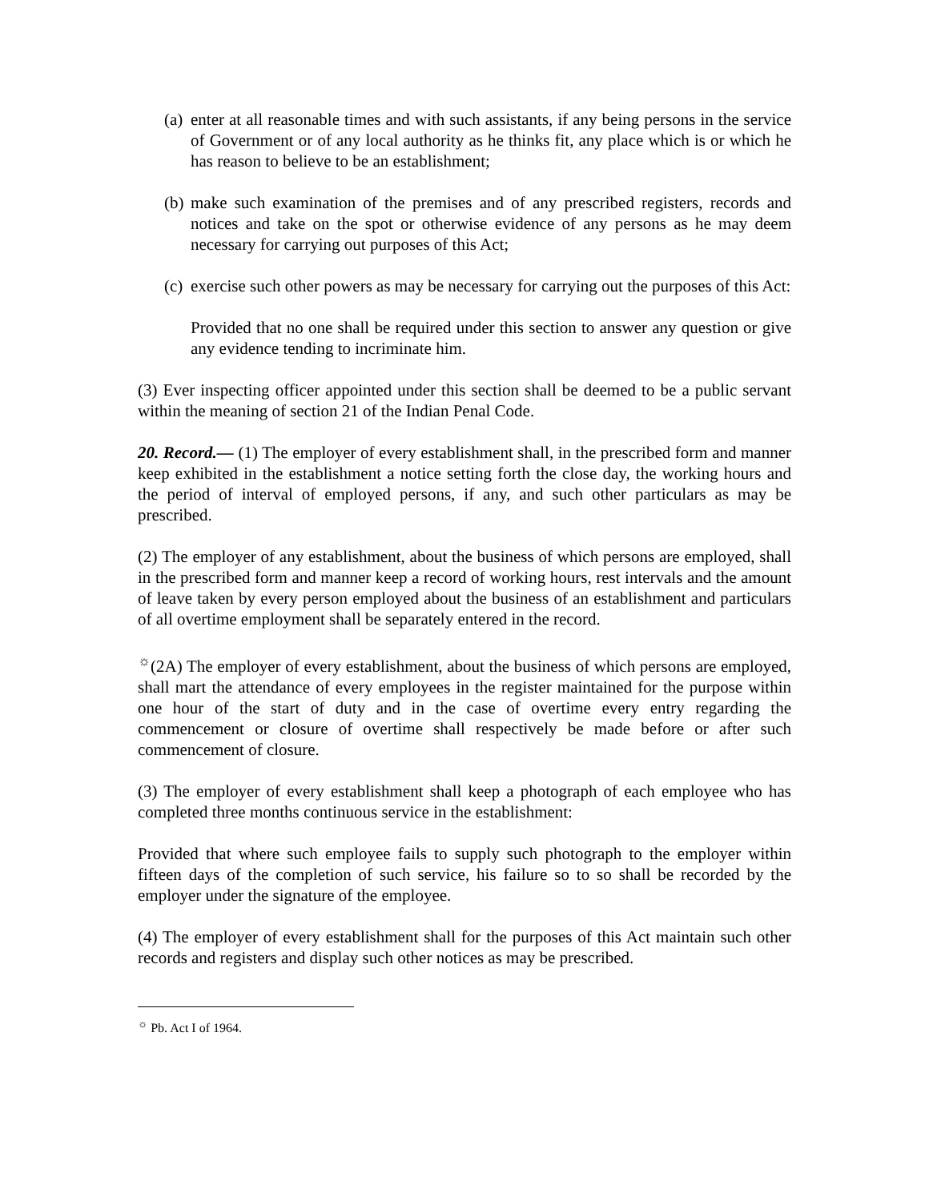(a) enter at all reasonable times and with such assistants, if any being persons in the service of Government or of any local authority as he thinks fit, any place which is or which he has reason to believe to be an establishment;
(b) make such examination of the premises and of any prescribed registers, records and notices and take on the spot or otherwise evidence of any persons as he may deem necessary for carrying out purposes of this Act;
(c) exercise such other powers as may be necessary for carrying out the purposes of this Act:
Provided that no one shall be required under this section to answer any question or give any evidence tending to incriminate him.
(3) Ever inspecting officer appointed under this section shall be deemed to be a public servant within the meaning of section 21 of the Indian Penal Code.
20. Record.— (1) The employer of every establishment shall, in the prescribed form and manner keep exhibited in the establishment a notice setting forth the close day, the working hours and the period of interval of employed persons, if any, and such other particulars as may be prescribed.
(2) The employer of any establishment, about the business of which persons are employed, shall in the prescribed form and manner keep a record of working hours, rest intervals and the amount of leave taken by every person employed about the business of an establishment and particulars of all overtime employment shall be separately entered in the record.
<sup>☼</sup>(2A) The employer of every establishment, about the business of which persons are employed, shall mart the attendance of every employees in the register maintained for the purpose within one hour of the start of duty and in the case of overtime every entry regarding the commencement or closure of overtime shall respectively be made before or after such commencement of closure.
(3) The employer of every establishment shall keep a photograph of each employee who has completed three months continuous service in the establishment:
Provided that where such employee fails to supply such photograph to the employer within fifteen days of the completion of such service, his failure so to so shall be recorded by the employer under the signature of the employee.
(4) The employer of every establishment shall for the purposes of this Act maintain such other records and registers and display such other notices as may be prescribed.
<sup>☼</sup> Pb. Act I of 1964.